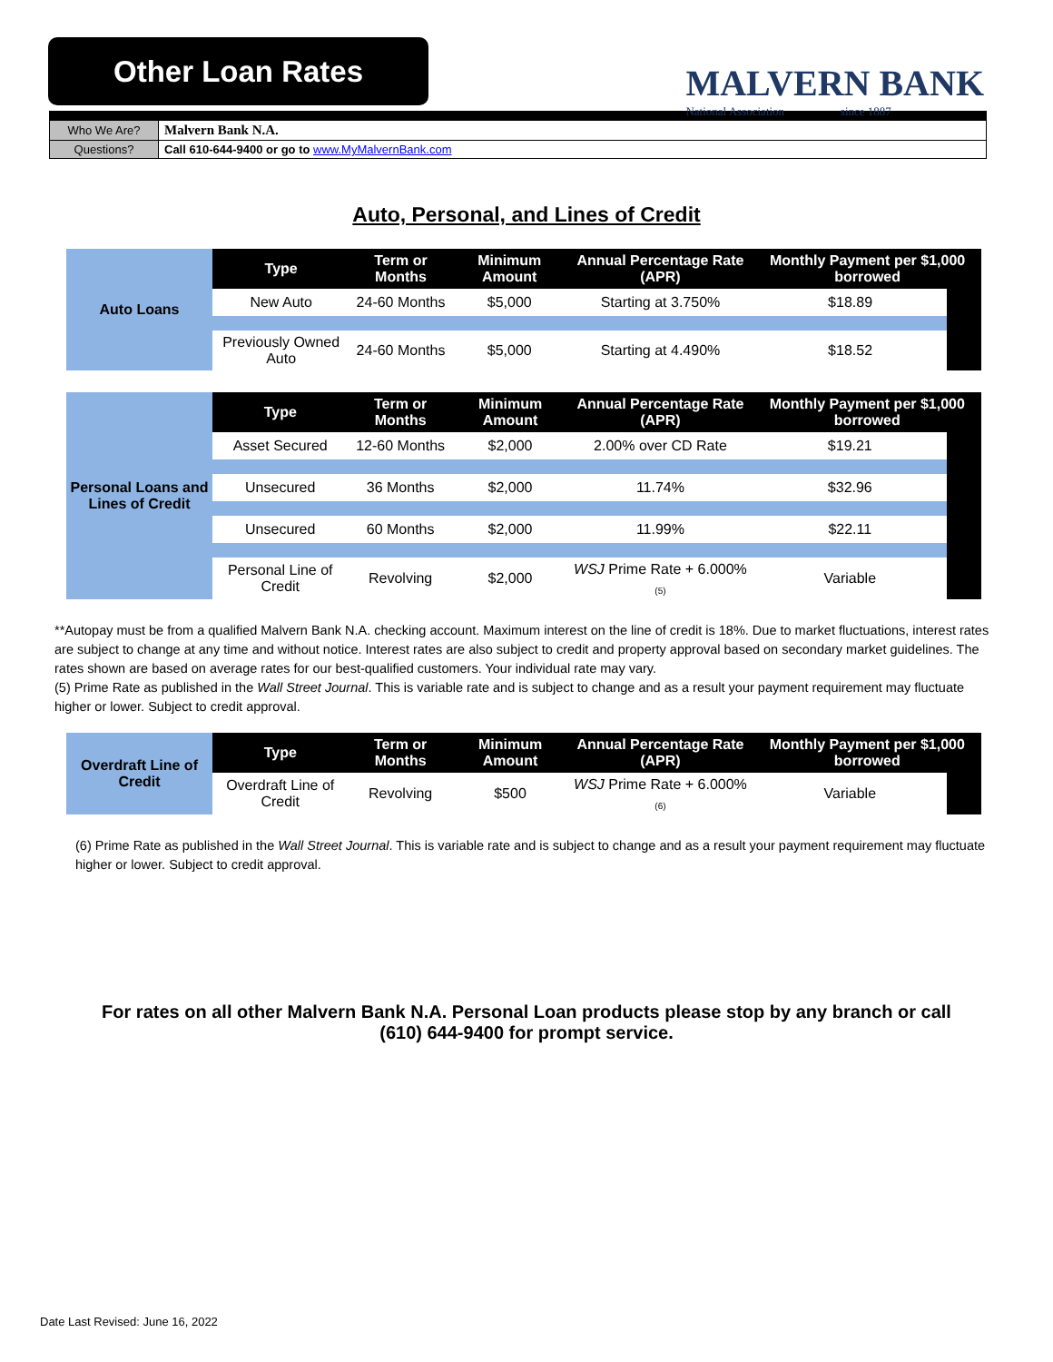Other Loan Rates
MALVERN BANK
National Association since 1887
| Who We Are? | Malvern Bank N.A. |
| Questions? | Call 610-644-9400 or go to www.MyMalvernBank.com |
Auto, Personal, and Lines of Credit
| Auto Loans | Type | Term or Months | Minimum Amount | Annual Percentage Rate (APR) | Monthly Payment per $1,000 borrowed | |
| | New Auto | 24-60 Months | $5,000 | Starting at 3.750% | $18.89 | |
| | Previously Owned Auto | 24-60 Months | $5,000 | Starting at 4.490% | $18.52 | |
| Personal Loans and Lines of Credit | Type | Term or Months | Minimum Amount | Annual Percentage Rate (APR) | Monthly Payment per $1,000 borrowed | |
| | Asset Secured | 12-60 Months | $2,000 | 2.00% over CD Rate | $19.21 | |
| | Unsecured | 36 Months | $2,000 | 11.74% | $32.96 | |
| | Unsecured | 60 Months | $2,000 | 11.99% | $22.11 | |
| | Personal Line of Credit | Revolving | $2,000 | WSJ Prime Rate + 6.000% <sub>(5)</sub> | Variable | |
**Autopay must be from a qualified Malvern Bank N.A. checking account. Maximum interest on the line of credit is 18%. Due to market fluctuations, interest rates are subject to change at any time and without notice. Interest rates are also subject to credit and property approval based on secondary market guidelines. The rates shown are based on average rates for our best-qualified customers. Your individual rate may vary.
(5) Prime Rate as published in the Wall Street Journal. This is variable rate and is subject to change and as a result your payment requirement may fluctuate higher or lower. Subject to credit approval.
| Overdraft Line of Credit | Type | Term or Months | Minimum Amount | Annual Percentage Rate (APR) | Monthly Payment per $1,000 borrowed | |
| | Overdraft Line of Credit | Revolving | $500 | WSJ Prime Rate + 6.000% <sub>(6)</sub> | Variable | |
(6) Prime Rate as published in the Wall Street Journal. This is variable rate and is subject to change and as a result your payment requirement may fluctuate higher or lower. Subject to credit approval.
For rates on all other Malvern Bank N.A. Personal Loan products please stop by any branch or call (610) 644-9400 for prompt service.
Date Last Revised: June 16, 2022